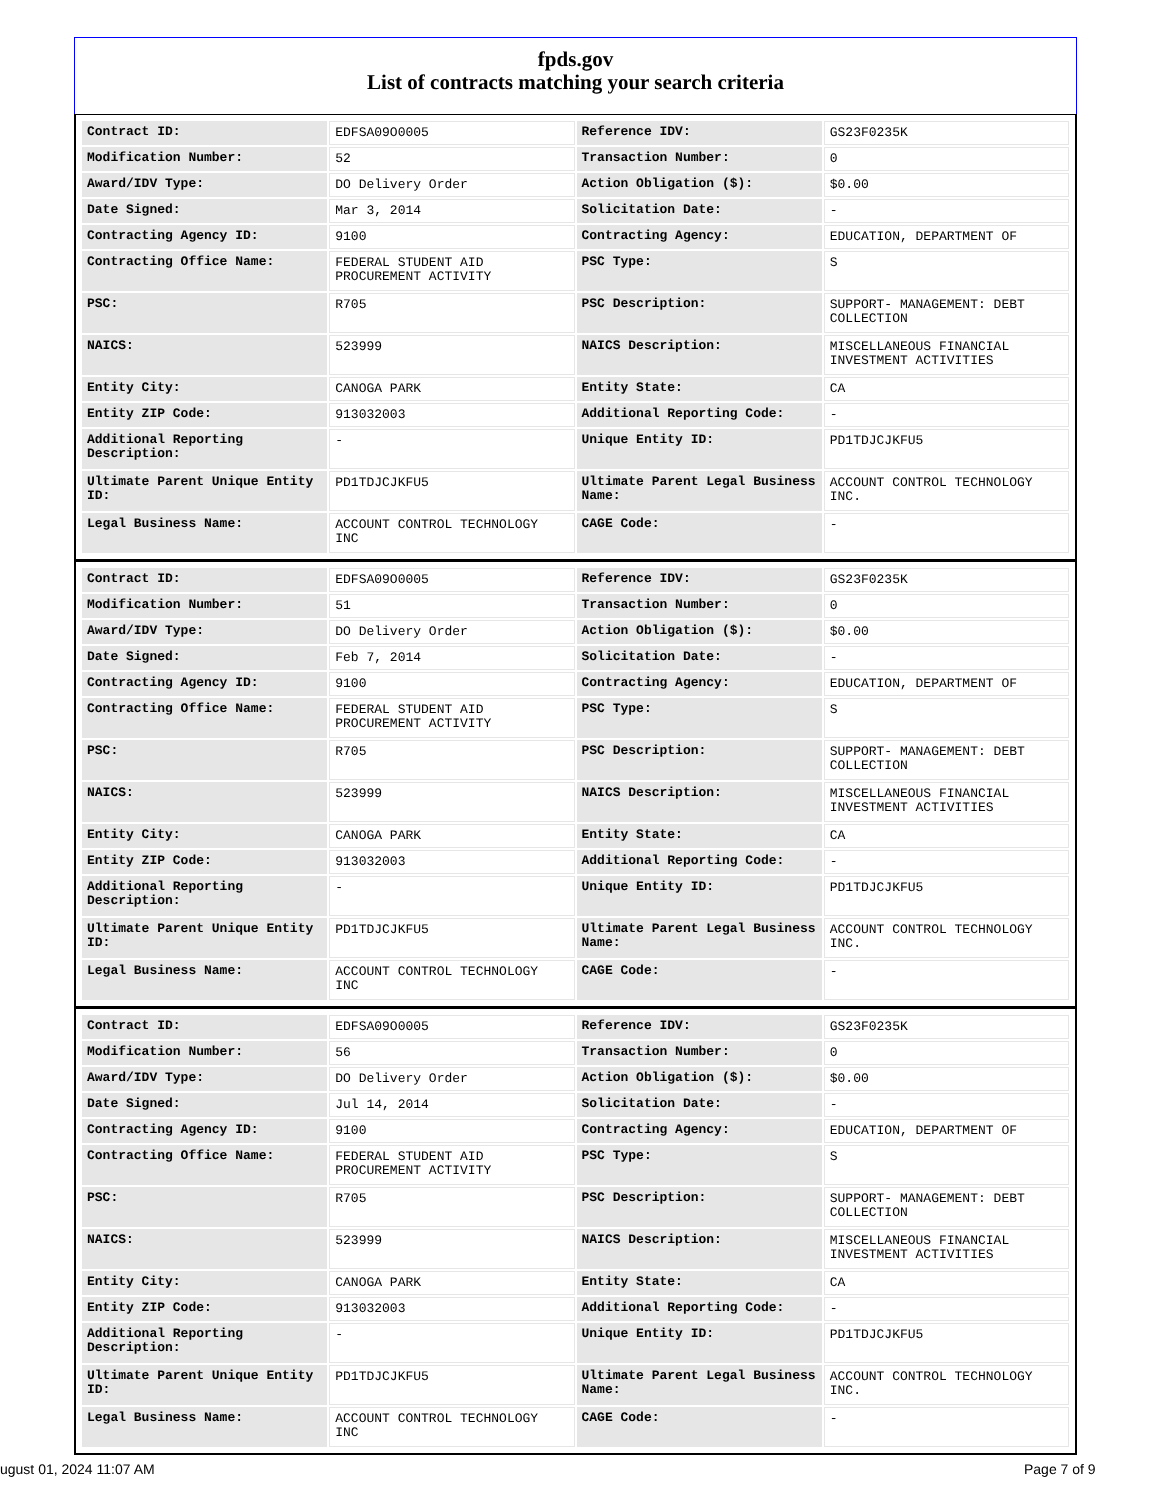fpds.gov
List of contracts matching your search criteria
| Contract ID: | EDFSA09O0005 | Reference IDV: | GS23F0235K |
| Modification Number: | 52 | Transaction Number: | 0 |
| Award/IDV Type: | DO Delivery Order | Action Obligation ($): | $0.00 |
| Date Signed: | Mar 3, 2014 | Solicitation Date: | - |
| Contracting Agency ID: | 9100 | Contracting Agency: | EDUCATION, DEPARTMENT OF |
| Contracting Office Name: | FEDERAL STUDENT AID PROCUREMENT ACTIVITY | PSC Type: | S |
| PSC: | R705 | PSC Description: | SUPPORT- MANAGEMENT: DEBT COLLECTION |
| NAICS: | 523999 | NAICS Description: | MISCELLANEOUS FINANCIAL INVESTMENT ACTIVITIES |
| Entity City: | CANOGA PARK | Entity State: | CA |
| Entity ZIP Code: | 913032003 | Additional Reporting Code: | - |
| Additional Reporting Description: | - | Unique Entity ID: | PD1TDJCJKFU5 |
| Ultimate Parent Unique Entity ID: | PD1TDJCJKFU5 | Ultimate Parent Legal Business Name: | ACCOUNT CONTROL TECHNOLOGY INC. |
| Legal Business Name: | ACCOUNT CONTROL TECHNOLOGY INC | CAGE Code: | - |
| Contract ID: | EDFSA09O0005 | Reference IDV: | GS23F0235K |
| Modification Number: | 51 | Transaction Number: | 0 |
| Award/IDV Type: | DO Delivery Order | Action Obligation ($): | $0.00 |
| Date Signed: | Feb 7, 2014 | Solicitation Date: | - |
| Contracting Agency ID: | 9100 | Contracting Agency: | EDUCATION, DEPARTMENT OF |
| Contracting Office Name: | FEDERAL STUDENT AID PROCUREMENT ACTIVITY | PSC Type: | S |
| PSC: | R705 | PSC Description: | SUPPORT- MANAGEMENT: DEBT COLLECTION |
| NAICS: | 523999 | NAICS Description: | MISCELLANEOUS FINANCIAL INVESTMENT ACTIVITIES |
| Entity City: | CANOGA PARK | Entity State: | CA |
| Entity ZIP Code: | 913032003 | Additional Reporting Code: | - |
| Additional Reporting Description: | - | Unique Entity ID: | PD1TDJCJKFU5 |
| Ultimate Parent Unique Entity ID: | PD1TDJCJKFU5 | Ultimate Parent Legal Business Name: | ACCOUNT CONTROL TECHNOLOGY INC. |
| Legal Business Name: | ACCOUNT CONTROL TECHNOLOGY INC | CAGE Code: | - |
| Contract ID: | EDFSA09O0005 | Reference IDV: | GS23F0235K |
| Modification Number: | 56 | Transaction Number: | 0 |
| Award/IDV Type: | DO Delivery Order | Action Obligation ($): | $0.00 |
| Date Signed: | Jul 14, 2014 | Solicitation Date: | - |
| Contracting Agency ID: | 9100 | Contracting Agency: | EDUCATION, DEPARTMENT OF |
| Contracting Office Name: | FEDERAL STUDENT AID PROCUREMENT ACTIVITY | PSC Type: | S |
| PSC: | R705 | PSC Description: | SUPPORT- MANAGEMENT: DEBT COLLECTION |
| NAICS: | 523999 | NAICS Description: | MISCELLANEOUS FINANCIAL INVESTMENT ACTIVITIES |
| Entity City: | CANOGA PARK | Entity State: | CA |
| Entity ZIP Code: | 913032003 | Additional Reporting Code: | - |
| Additional Reporting Description: | - | Unique Entity ID: | PD1TDJCJKFU5 |
| Ultimate Parent Unique Entity ID: | PD1TDJCJKFU5 | Ultimate Parent Legal Business Name: | ACCOUNT CONTROL TECHNOLOGY INC. |
| Legal Business Name: | ACCOUNT CONTROL TECHNOLOGY INC | CAGE Code: | - |
ugust 01, 2024 11:07 AM Page 7 of 9